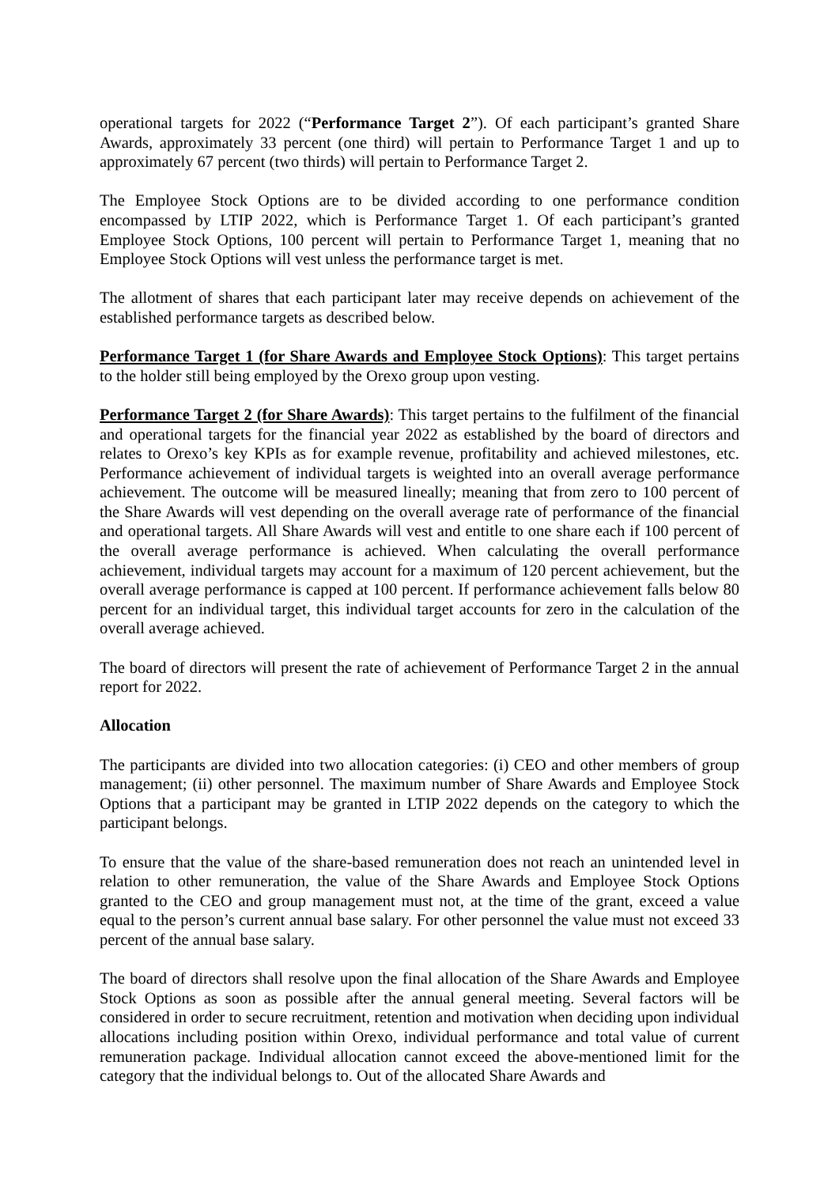operational targets for 2022 (“Performance Target 2”). Of each participant’s granted Share Awards, approximately 33 percent (one third) will pertain to Performance Target 1 and up to approximately 67 percent (two thirds) will pertain to Performance Target 2.
The Employee Stock Options are to be divided according to one performance condition encompassed by LTIP 2022, which is Performance Target 1. Of each participant’s granted Employee Stock Options, 100 percent will pertain to Performance Target 1, meaning that no Employee Stock Options will vest unless the performance target is met.
The allotment of shares that each participant later may receive depends on achievement of the established performance targets as described below.
Performance Target 1 (for Share Awards and Employee Stock Options): This target pertains to the holder still being employed by the Orexo group upon vesting.
Performance Target 2 (for Share Awards): This target pertains to the fulfilment of the financial and operational targets for the financial year 2022 as established by the board of directors and relates to Orexo’s key KPIs as for example revenue, profitability and achieved milestones, etc. Performance achievement of individual targets is weighted into an overall average performance achievement. The outcome will be measured lineally; meaning that from zero to 100 percent of the Share Awards will vest depending on the overall average rate of performance of the financial and operational targets. All Share Awards will vest and entitle to one share each if 100 percent of the overall average performance is achieved. When calculating the overall performance achievement, individual targets may account for a maximum of 120 percent achievement, but the overall average performance is capped at 100 percent. If performance achievement falls below 80 percent for an individual target, this individual target accounts for zero in the calculation of the overall average achieved.
The board of directors will present the rate of achievement of Performance Target 2 in the annual report for 2022.
Allocation
The participants are divided into two allocation categories: (i) CEO and other members of group management; (ii) other personnel. The maximum number of Share Awards and Employee Stock Options that a participant may be granted in LTIP 2022 depends on the category to which the participant belongs.
To ensure that the value of the share-based remuneration does not reach an unintended level in relation to other remuneration, the value of the Share Awards and Employee Stock Options granted to the CEO and group management must not, at the time of the grant, exceed a value equal to the person’s current annual base salary. For other personnel the value must not exceed 33 percent of the annual base salary.
The board of directors shall resolve upon the final allocation of the Share Awards and Employee Stock Options as soon as possible after the annual general meeting. Several factors will be considered in order to secure recruitment, retention and motivation when deciding upon individual allocations including position within Orexo, individual performance and total value of current remuneration package. Individual allocation cannot exceed the above-mentioned limit for the category that the individual belongs to. Out of the allocated Share Awards and